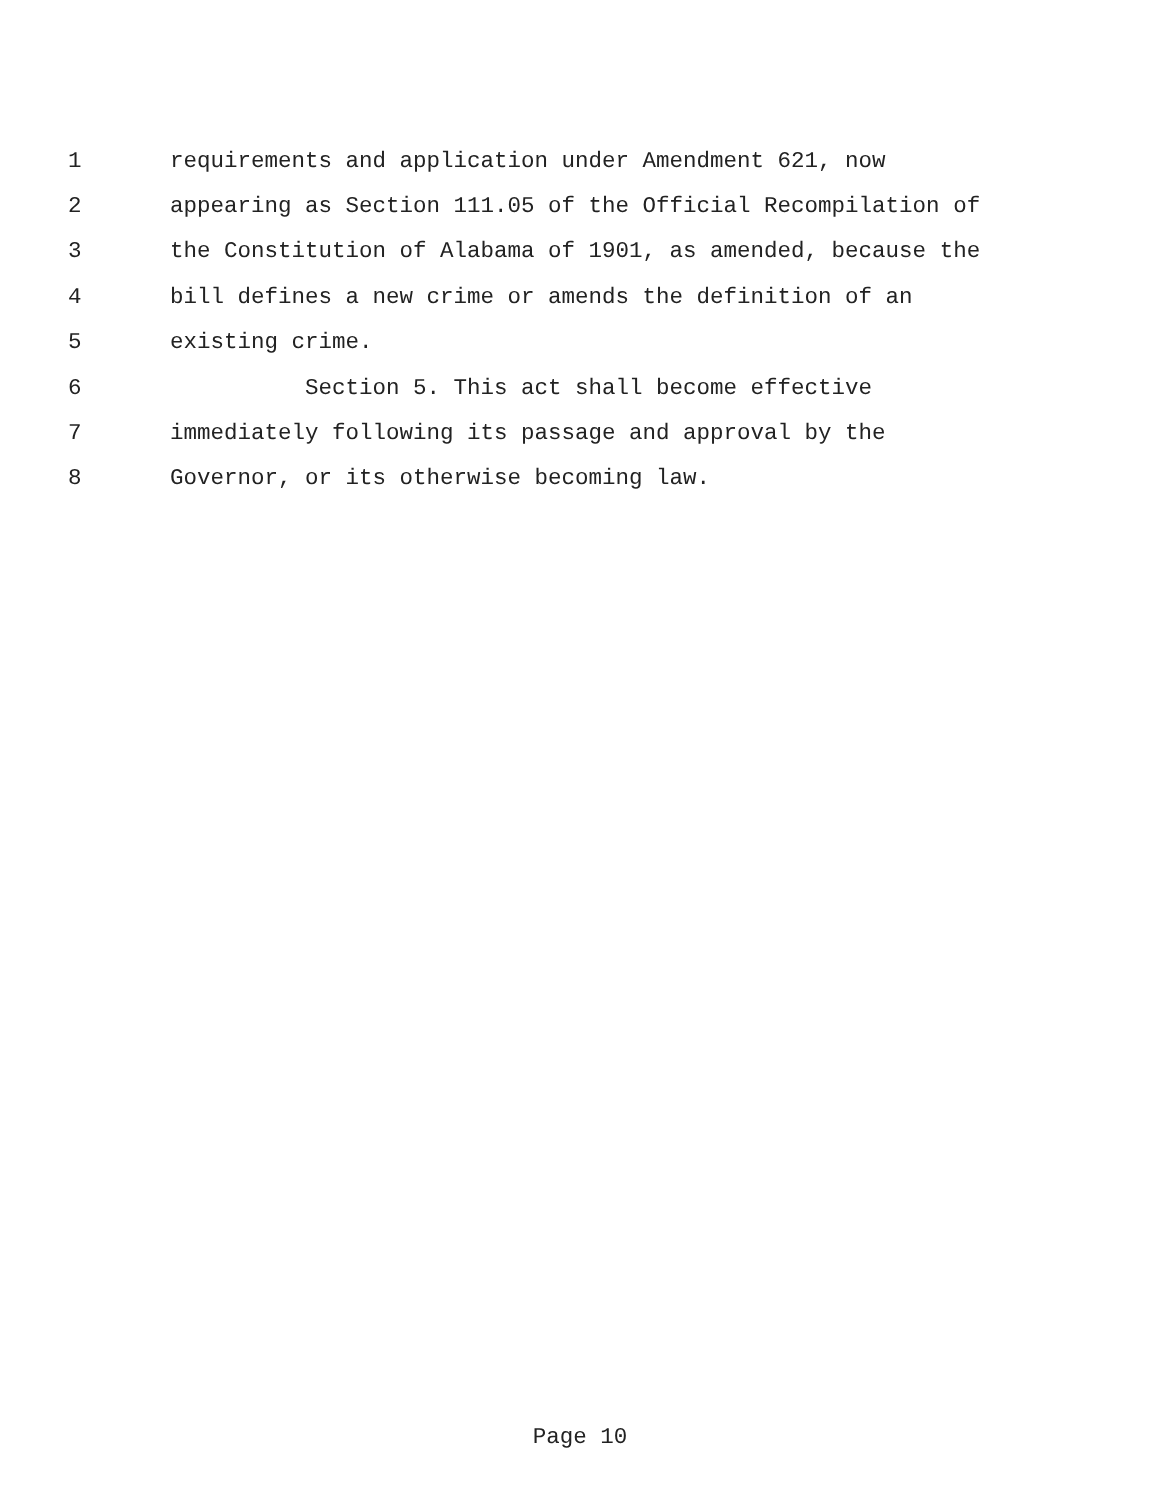1 requirements and application under Amendment 621, now
2 appearing as Section 111.05 of the Official Recompilation of
3 the Constitution of Alabama of 1901, as amended, because the
4 bill defines a new crime or amends the definition of an
5 existing crime.
6 Section 5. This act shall become effective
7 immediately following its passage and approval by the
8 Governor, or its otherwise becoming law.
Page 10